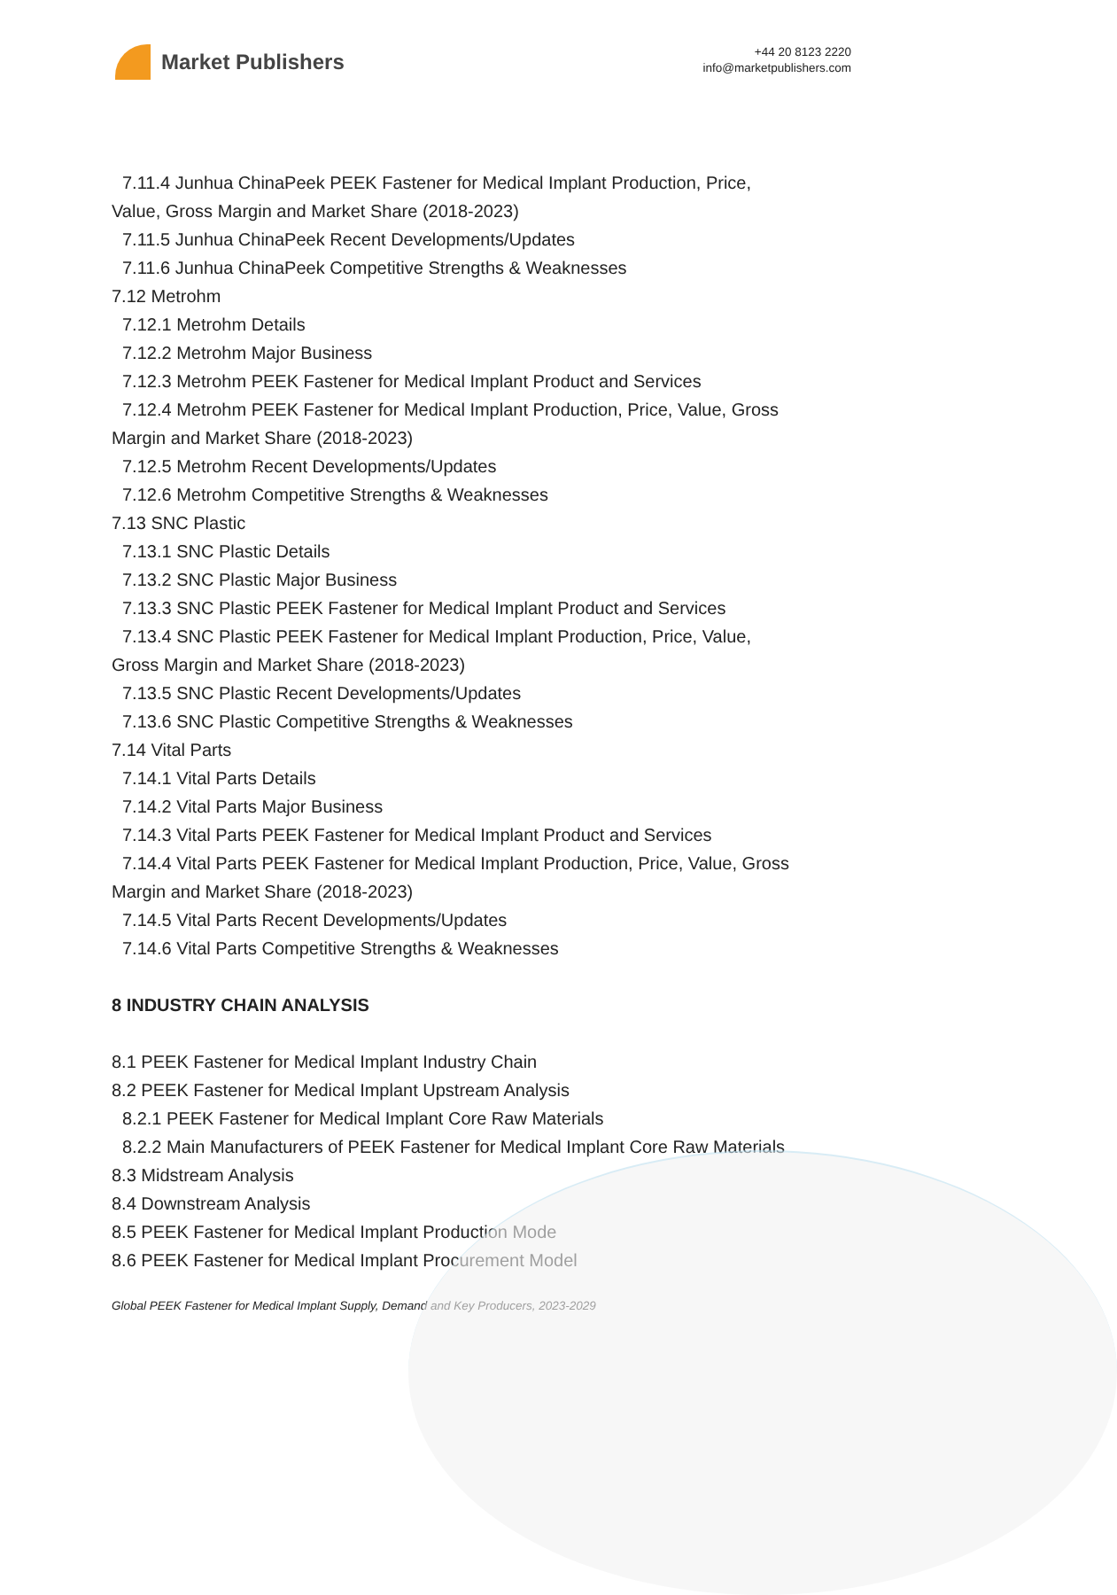Market Publishers
+44 20 8123 2220
info@marketpublishers.com
7.11.4 Junhua ChinaPeek PEEK Fastener for Medical Implant Production, Price,
Value, Gross Margin and Market Share (2018-2023)
7.11.5 Junhua ChinaPeek Recent Developments/Updates
7.11.6 Junhua ChinaPeek Competitive Strengths & Weaknesses
7.12 Metrohm
7.12.1 Metrohm Details
7.12.2 Metrohm Major Business
7.12.3 Metrohm PEEK Fastener for Medical Implant Product and Services
7.12.4 Metrohm PEEK Fastener for Medical Implant Production, Price, Value, Gross
Margin and Market Share (2018-2023)
7.12.5 Metrohm Recent Developments/Updates
7.12.6 Metrohm Competitive Strengths & Weaknesses
7.13 SNC Plastic
7.13.1 SNC Plastic Details
7.13.2 SNC Plastic Major Business
7.13.3 SNC Plastic PEEK Fastener for Medical Implant Product and Services
7.13.4 SNC Plastic PEEK Fastener for Medical Implant Production, Price, Value,
Gross Margin and Market Share (2018-2023)
7.13.5 SNC Plastic Recent Developments/Updates
7.13.6 SNC Plastic Competitive Strengths & Weaknesses
7.14 Vital Parts
7.14.1 Vital Parts Details
7.14.2 Vital Parts Major Business
7.14.3 Vital Parts PEEK Fastener for Medical Implant Product and Services
7.14.4 Vital Parts PEEK Fastener for Medical Implant Production, Price, Value, Gross
Margin and Market Share (2018-2023)
7.14.5 Vital Parts Recent Developments/Updates
7.14.6 Vital Parts Competitive Strengths & Weaknesses
8 INDUSTRY CHAIN ANALYSIS
8.1 PEEK Fastener for Medical Implant Industry Chain
8.2 PEEK Fastener for Medical Implant Upstream Analysis
8.2.1 PEEK Fastener for Medical Implant Core Raw Materials
8.2.2 Main Manufacturers of PEEK Fastener for Medical Implant Core Raw Materials
8.3 Midstream Analysis
8.4 Downstream Analysis
8.5 PEEK Fastener for Medical Implant Production Mode
8.6 PEEK Fastener for Medical Implant Procurement Model
Global PEEK Fastener for Medical Implant Supply, Demand and Key Producers, 2023-2029